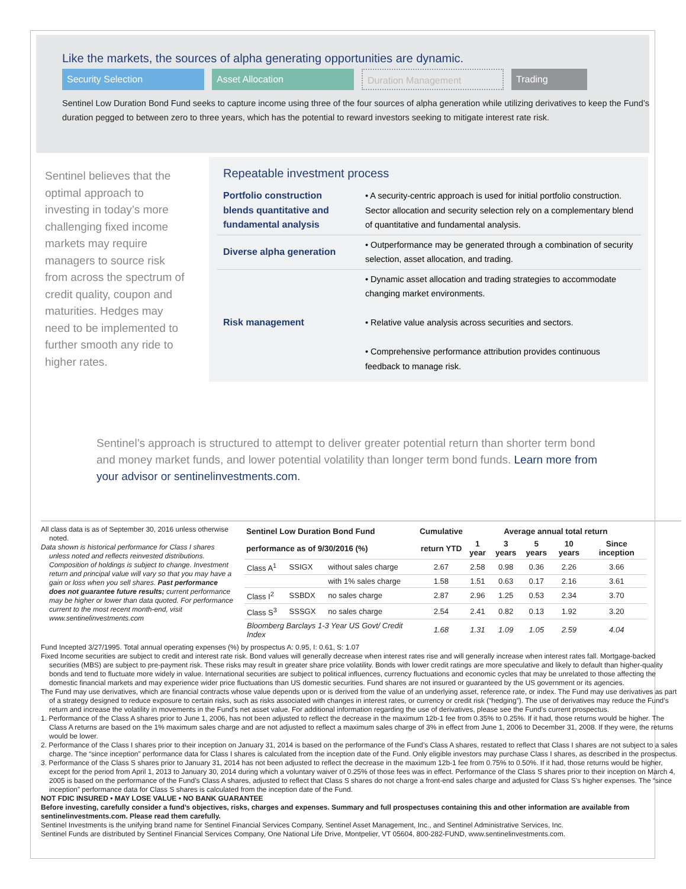Like the markets, the sources of alpha generating opportunities are dynamic.
Security Selection Asset Allocation Duration Management Trading
Sentinel Low Duration Bond Fund seeks to capture income using three of the four sources of alpha generation while utilizing derivatives to keep the Fund’s duration pegged to between zero to three years, which has the potential to reward investors seeking to mitigate interest rate risk.
Sentinel believes that the optimal approach to investing in today’s more challenging fixed income markets may require managers to source risk from across the spectrum of credit quality, coupon and maturities. Hedges may need to be implemented to further smooth any ride to higher rates.
Repeatable investment process
| Portfolio construction blends quantitative and fundamental analysis | • A security-centric approach is used for initial portfolio construction. Sector allocation and security selection rely on a complementary blend of quantitative and fundamental analysis. |
| Diverse alpha generation | • Outperformance may be generated through a combination of security selection, asset allocation, and trading. |
| Risk management | • Dynamic asset allocation and trading strategies to accommodate changing market environments. • Relative value analysis across securities and sectors. • Comprehensive performance attribution provides continuous feedback to manage risk. |
Sentinel’s approach is structured to attempt to deliver greater potential return than shorter term bond and money market funds, and lower potential volatility than longer term bond funds. Learn more from your advisor or sentinelinvestments.com.
All class data is as of September 30, 2016 unless otherwise noted.
Data shown is historical performance for Class I shares unless noted and reflects reinvested distributions. Composition of holdings is subject to change. Investment return and principal value will vary so that you may have a gain or loss when you sell shares. Past performance does not guarantee future results; current performance may be higher or lower than data quoted. For performance current to the most recent month-end, visit www.sentinelinvestments.com
| Sentinel Low Duration Bond Fund | | | Cumulative | Average annual total return | | | | |
| --- | --- | --- | --- | --- | --- | --- | --- | --- |
| performance as of 9/30/2016 (%) | | | return YTD | 1 year | 3 years | 5 years | 10 years | Since inception |
| Class A<sup>1</sup> | SSIGX | without sales charge | 2.67 | 2.58 | 0.98 | 0.36 | 2.26 | 3.66 |
| | | with 1% sales charge | 1.58 | 1.51 | 0.63 | 0.17 | 2.16 | 3.61 |
| Class I<sup>2</sup> | SSBDX | no sales charge | 2.87 | 2.96 | 1.25 | 0.53 | 2.34 | 3.70 |
| Class S<sup>3</sup> | SSSGX | no sales charge | 2.54 | 2.41 | 0.82 | 0.13 | 1.92 | 3.20 |
| Bloomberg Barclays 1-3 Year US Govt/ Credit Index | | | 1.68 | 1.31 | 1.09 | 1.05 | 2.59 | 4.04 |
Fund Incepted 3/27/1995. Total annual operating expenses (%) by prospectus A: 0.95, I: 0.61, S: 1.07
Fixed Income securities are subject to credit and interest rate risk. Bond values will generally decrease when interest rates rise and will generally increase when interest rates fall. Mortgage-backed securities (MBS) are subject to pre-payment risk. These risks may result in greater share price volatility. Bonds with lower credit ratings are more speculative and likely to default than higher-quality bonds and tend to fluctuate more widely in value. International securities are subject to political influences, currency fluctuations and economic cycles that may be unrelated to those affecting the domestic financial markets and may experience wider price fluctuations than US domestic securities. Fund shares are not insured or guaranteed by the US government or its agencies.
The Fund may use derivatives, which are financial contracts whose value depends upon or is derived from the value of an underlying asset, reference rate, or index. The Fund may use derivatives as part of a strategy designed to reduce exposure to certain risks, such as risks associated with changes in interest rates, or currency or credit risk (“hedging”). The use of derivatives may reduce the Fund’s return and increase the volatility in movements in the Fund’s net asset value. For additional information regarding the use of derivatives, please see the Fund’s current prospectus.
1. Performance of the Class A shares prior to June 1, 2006, has not been adjusted to reflect the decrease in the maximum 12b-1 fee from 0.35% to 0.25%. If it had, those returns would be higher. The Class A returns are based on the 1% maximum sales charge and are not adjusted to reflect a maximum sales charge of 3% in effect from June 1, 2006 to December 31, 2008. If they were, the returns would be lower.
2. Performance of the Class I shares prior to their inception on January 31, 2014 is based on the performance of the Fund’s Class A shares, restated to reflect that Class I shares are not subject to a sales charge. The “since inception” performance data for Class I shares is calculated from the inception date of the Fund. Only eligible investors may purchase Class I shares, as described in the prospectus.
3. Performance of the Class S shares prior to January 31, 2014 has not been adjusted to reflect the decrease in the maximum 12b-1 fee from 0.75% to 0.50%. If it had, those returns would be higher, except for the period from April 1, 2013 to January 30, 2014 during which a voluntary waiver of 0.25% of those fees was in effect. Performance of the Class S shares prior to their inception on March 4, 2005 is based on the performance of the Fund’s Class A shares, adjusted to reflect that Class S shares do not charge a front-end sales charge and adjusted for Class S’s higher expenses. The “since inception” performance data for Class S shares is calculated from the inception date of the Fund.
NOT FDIC INSURED • MAY LOSE VALUE • NO BANK GUARANTEE
Before investing, carefully consider a fund’s objectives, risks, charges and expenses. Summary and full prospectuses containing this and other information are available from sentinelinvestments.com. Please read them carefully.
Sentinel Investments is the unifying brand name for Sentinel Financial Services Company, Sentinel Asset Management, Inc., and Sentinel Administrative Services, Inc.
Sentinel Funds are distributed by Sentinel Financial Services Company, One National Life Drive, Montpelier, VT 05604, 800-282-FUND, www.sentinelinvestments.com.